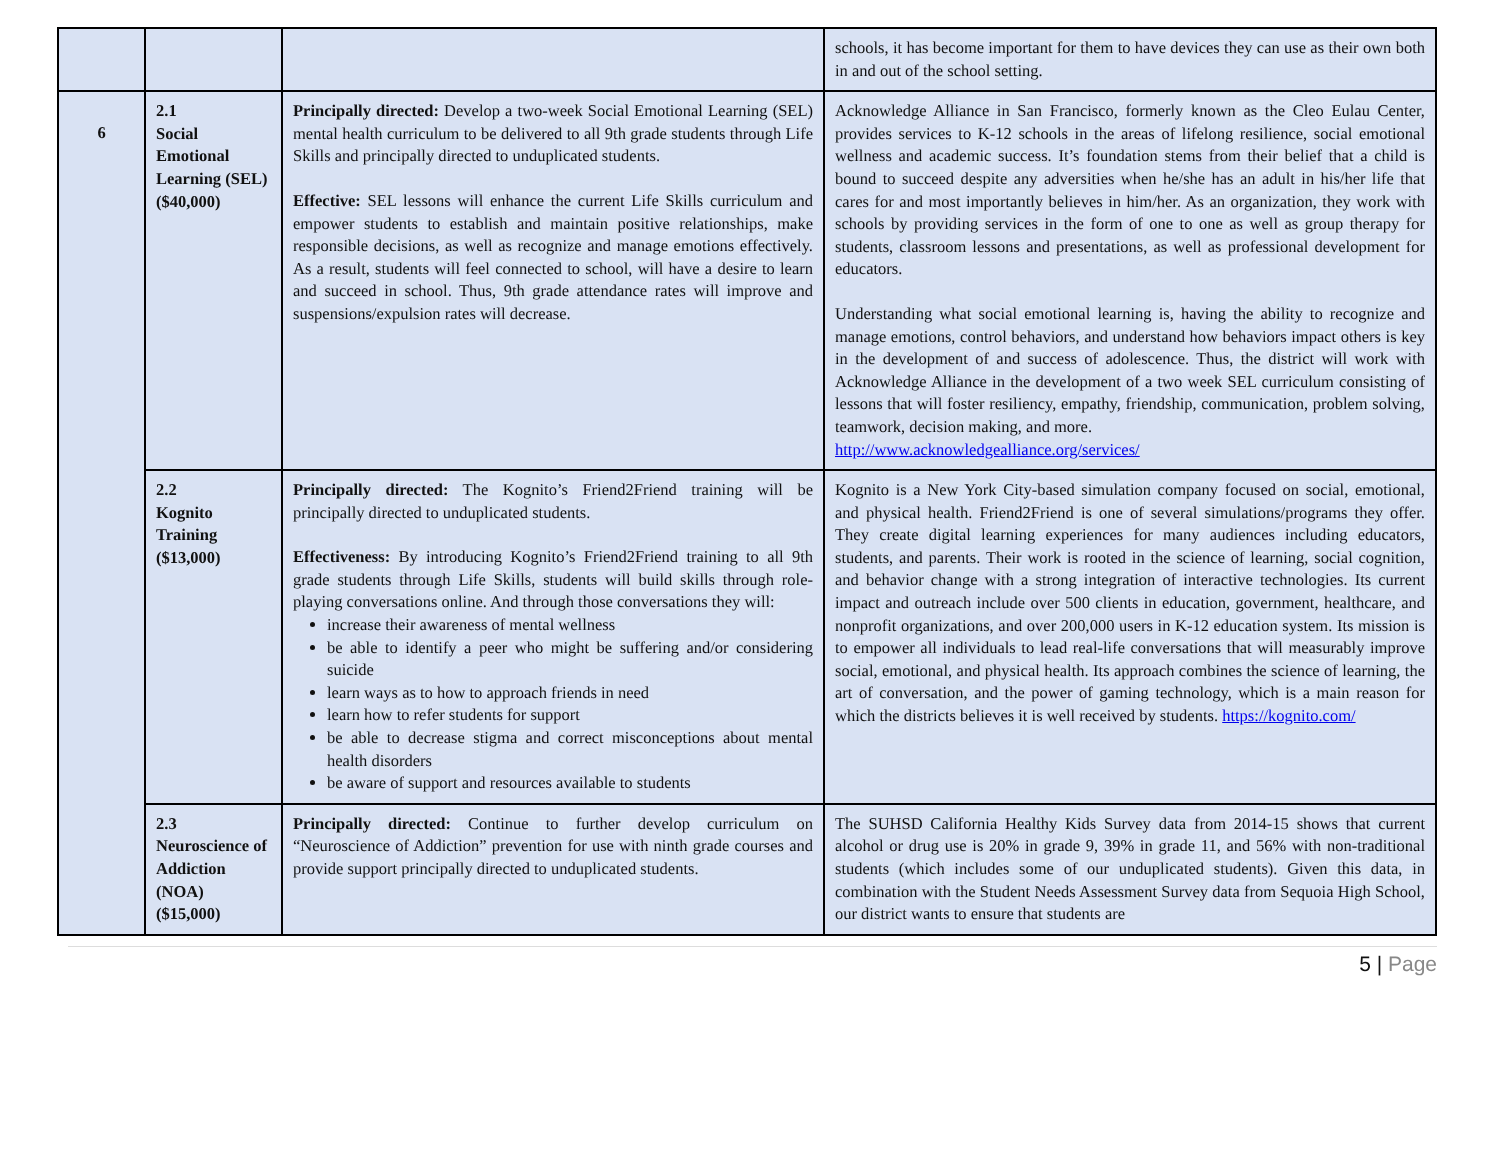| | | | schools, it has become important for them to have devices they can use as their own both in and out of the school setting. |
| 6 | 2.1 Social Emotional Learning (SEL) ($40,000) | Principally directed: Develop a two-week Social Emotional Learning (SEL) mental health curriculum to be delivered to all 9th grade students through Life Skills and principally directed to unduplicated students. Effective: SEL lessons will enhance the current Life Skills curriculum and empower students to establish and maintain positive relationships, make responsible decisions, as well as recognize and manage emotions effectively. As a result, students will feel connected to school, will have a desire to learn and succeed in school. Thus, 9th grade attendance rates will improve and suspensions/expulsion rates will decrease. | Acknowledge Alliance in San Francisco, formerly known as the Cleo Eulau Center, provides services to K-12 schools in the areas of lifelong resilience, social emotional wellness and academic success. It’s foundation stems from their belief that a child is bound to succeed despite any adversities when he/she has an adult in his/her life that cares for and most importantly believes in him/her. As an organization, they work with schools by providing services in the form of one to one as well as group therapy for students, classroom lessons and presentations, as well as professional development for educators. Understanding what social emotional learning is, having the ability to recognize and manage emotions, control behaviors, and understand how behaviors impact others is key in the development of and success of adolescence. Thus, the district will work with Acknowledge Alliance in the development of a two week SEL curriculum consisting of lessons that will foster resiliency, empathy, friendship, communication, problem solving, teamwork, decision making, and more. http://www.acknowledgealliance.org/services/ |
| | 2.2 Kognito Training ($13,000) | Principally directed: The Kognito’s Friend2Friend training will be principally directed to unduplicated students. Effectiveness: By introducing Kognito’s Friend2Friend training to all 9th grade students through Life Skills, students will build skills through role-playing conversations online. And through those conversations they will: increase their awareness of mental wellness be able to identify a peer who might be suffering and/or considering suicide learn ways as to how to approach friends in need learn how to refer students for support be able to decrease stigma and correct misconceptions about mental health disorders be aware of support and resources available to students | Kognito is a New York City-based simulation company focused on social, emotional, and physical health. Friend2Friend is one of several simulations/programs they offer. They create digital learning experiences for many audiences including educators, students, and parents. Their work is rooted in the science of learning, social cognition, and behavior change with a strong integration of interactive technologies. Its current impact and outreach include over 500 clients in education, government, healthcare, and nonprofit organizations, and over 200,000 users in K-12 education system. Its mission is to empower all individuals to lead real-life conversations that will measurably improve social, emotional, and physical health. Its approach combines the science of learning, the art of conversation, and the power of gaming technology, which is a main reason for which the districts believes it is well received by students. https://kognito.com/ |
| | 2.3 Neuroscience of Addiction (NOA) ($15,000) | Principally directed: Continue to further develop curriculum on “Neuroscience of Addiction” prevention for use with ninth grade courses and provide support principally directed to unduplicated students. | The SUHSD California Healthy Kids Survey data from 2014-15 shows that current alcohol or drug use is 20% in grade 9, 39% in grade 11, and 56% with non-traditional students (which includes some of our unduplicated students). Given this data, in combination with the Student Needs Assessment Survey data from Sequoia High School, our district wants to ensure that students are |
5 | Page